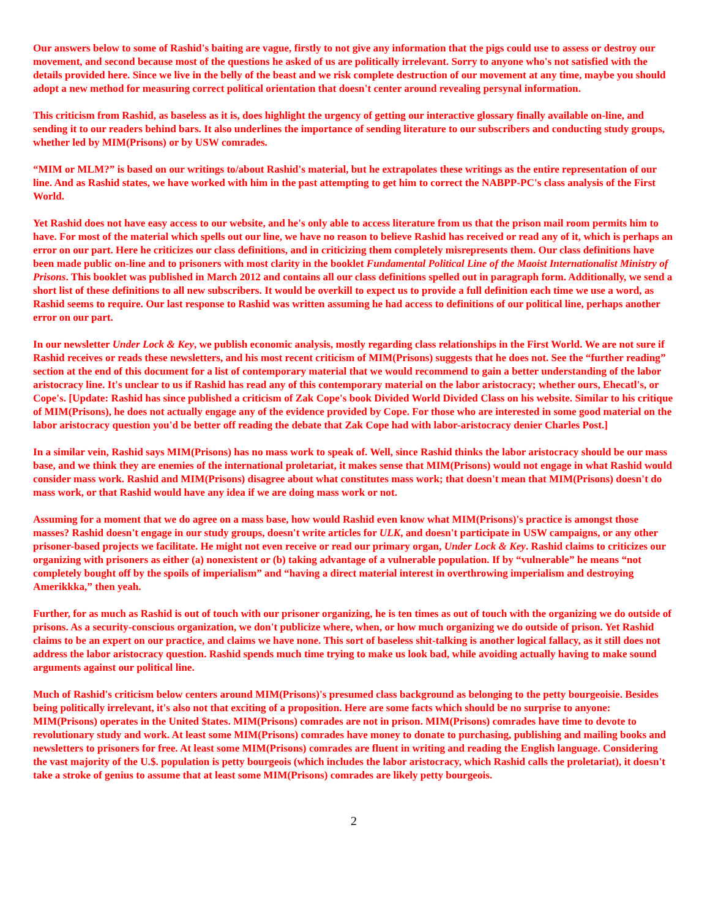Our answers below to some of Rashid's baiting are vague, firstly to not give any information that the pigs could use to assess or destroy our movement, and second because most of the questions he asked of us are politically irrelevant. Sorry to anyone who's not satisfied with the details provided here. Since we live in the belly of the beast and we risk complete destruction of our movement at any time, maybe you should adopt a new method for measuring correct political orientation that doesn't center around revealing persynal information.
This criticism from Rashid, as baseless as it is, does highlight the urgency of getting our interactive glossary finally available on-line, and sending it to our readers behind bars. It also underlines the importance of sending literature to our subscribers and conducting study groups, whether led by MIM(Prisons) or by USW comrades.
“MIM or MLM?” is based on our writings to/about Rashid's material, but he extrapolates these writings as the entire representation of our line. And as Rashid states, we have worked with him in the past attempting to get him to correct the NABPP-PC's class analysis of the First World.
Yet Rashid does not have easy access to our website, and he's only able to access literature from us that the prison mail room permits him to have. For most of the material which spells out our line, we have no reason to believe Rashid has received or read any of it, which is perhaps an error on our part. Here he criticizes our class definitions, and in criticizing them completely misrepresents them. Our class definitions have been made public on-line and to prisoners with most clarity in the booklet Fundamental Political Line of the Maoist Internationalist Ministry of Prisons. This booklet was published in March 2012 and contains all our class definitions spelled out in paragraph form. Additionally, we send a short list of these definitions to all new subscribers. It would be overkill to expect us to provide a full definition each time we use a word, as Rashid seems to require. Our last response to Rashid was written assuming he had access to definitions of our political line, perhaps another error on our part.
In our newsletter Under Lock & Key, we publish economic analysis, mostly regarding class relationships in the First World. We are not sure if Rashid receives or reads these newsletters, and his most recent criticism of MIM(Prisons) suggests that he does not. See the “further reading” section at the end of this document for a list of contemporary material that we would recommend to gain a better understanding of the labor aristocracy line. It's unclear to us if Rashid has read any of this contemporary material on the labor aristocracy; whether ours, Ehecatl's, or Cope's. [Update: Rashid has since published a criticism of Zak Cope's book Divided World Divided Class on his website. Similar to his critique of MIM(Prisons), he does not actually engage any of the evidence provided by Cope. For those who are interested in some good material on the labor aristocracy question you'd be better off reading the debate that Zak Cope had with labor-aristocracy denier Charles Post.]
In a similar vein, Rashid says MIM(Prisons) has no mass work to speak of. Well, since Rashid thinks the labor aristocracy should be our mass base, and we think they are enemies of the international proletariat, it makes sense that MIM(Prisons) would not engage in what Rashid would consider mass work. Rashid and MIM(Prisons) disagree about what constitutes mass work; that doesn't mean that MIM(Prisons) doesn't do mass work, or that Rashid would have any idea if we are doing mass work or not.
Assuming for a moment that we do agree on a mass base, how would Rashid even know what MIM(Prisons)'s practice is amongst those masses? Rashid doesn't engage in our study groups, doesn't write articles for ULK, and doesn't participate in USW campaigns, or any other prisoner-based projects we facilitate. He might not even receive or read our primary organ, Under Lock & Key. Rashid claims to criticizes our organizing with prisoners as either (a) nonexistent or (b) taking advantage of a vulnerable population. If by “vulnerable” he means “not completely bought off by the spoils of imperialism” and “having a direct material interest in overthrowing imperialism and destroying Amerikkka,” then yeah.
Further, for as much as Rashid is out of touch with our prisoner organizing, he is ten times as out of touch with the organizing we do outside of prisons. As a security-conscious organization, we don't publicize where, when, or how much organizing we do outside of prison. Yet Rashid claims to be an expert on our practice, and claims we have none. This sort of baseless shit-talking is another logical fallacy, as it still does not address the labor aristocracy question. Rashid spends much time trying to make us look bad, while avoiding actually having to make sound arguments against our political line.
Much of Rashid's criticism below centers around MIM(Prisons)'s presumed class background as belonging to the petty bourgeoisie. Besides being politically irrelevant, it's also not that exciting of a proposition. Here are some facts which should be no surprise to anyone: MIM(Prisons) operates in the United $tates. MIM(Prisons) comrades are not in prison. MIM(Prisons) comrades have time to devote to revolutionary study and work. At least some MIM(Prisons) comrades have money to donate to purchasing, publishing and mailing books and newsletters to prisoners for free. At least some MIM(Prisons) comrades are fluent in writing and reading the English language. Considering the vast majority of the U.$. population is petty bourgeois (which includes the labor aristocracy, which Rashid calls the proletariat), it doesn't take a stroke of genius to assume that at least some MIM(Prisons) comrades are likely petty bourgeois.
2